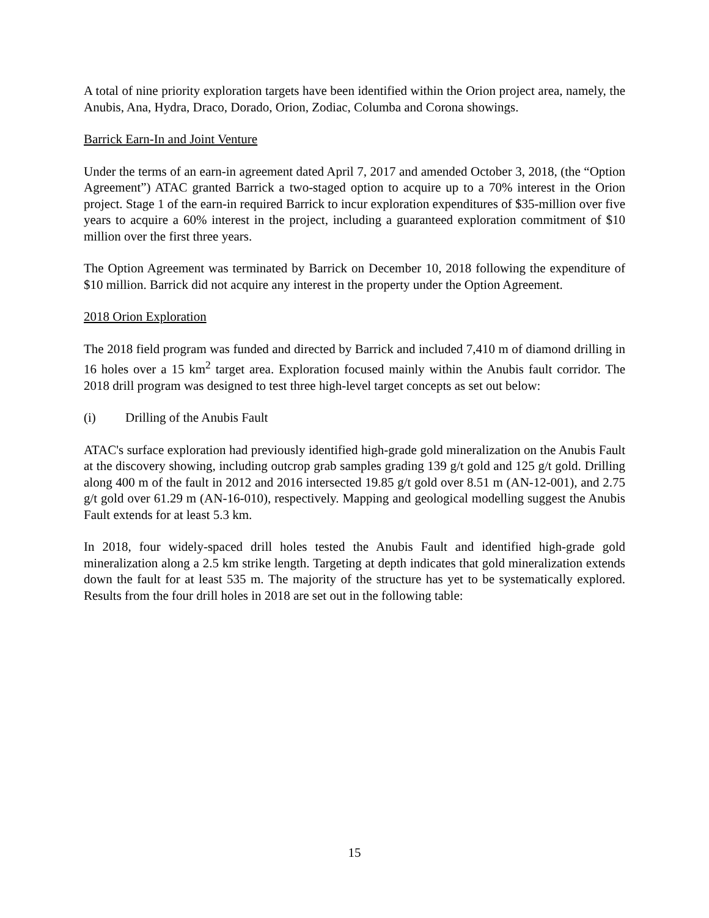A total of nine priority exploration targets have been identified within the Orion project area, namely, the Anubis, Ana, Hydra, Draco, Dorado, Orion, Zodiac, Columba and Corona showings.
Barrick Earn-In and Joint Venture
Under the terms of an earn-in agreement dated April 7, 2017 and amended October 3, 2018, (the “Option Agreement”) ATAC granted Barrick a two-staged option to acquire up to a 70% interest in the Orion project. Stage 1 of the earn-in required Barrick to incur exploration expenditures of $35-million over five years to acquire a 60% interest in the project, including a guaranteed exploration commitment of $10 million over the first three years.
The Option Agreement was terminated by Barrick on December 10, 2018 following the expenditure of $10 million. Barrick did not acquire any interest in the property under the Option Agreement.
2018 Orion Exploration
The 2018 field program was funded and directed by Barrick and included 7,410 m of diamond drilling in 16 holes over a 15 km<sup>2</sup> target area. Exploration focused mainly within the Anubis fault corridor. The 2018 drill program was designed to test three high-level target concepts as set out below:
(i) Drilling of the Anubis Fault
ATAC's surface exploration had previously identified high-grade gold mineralization on the Anubis Fault at the discovery showing, including outcrop grab samples grading 139 g/t gold and 125 g/t gold. Drilling along 400 m of the fault in 2012 and 2016 intersected 19.85 g/t gold over 8.51 m (AN-12-001), and 2.75 g/t gold over 61.29 m (AN-16-010), respectively. Mapping and geological modelling suggest the Anubis Fault extends for at least 5.3 km.
In 2018, four widely-spaced drill holes tested the Anubis Fault and identified high-grade gold mineralization along a 2.5 km strike length. Targeting at depth indicates that gold mineralization extends down the fault for at least 535 m. The majority of the structure has yet to be systematically explored. Results from the four drill holes in 2018 are set out in the following table:
15